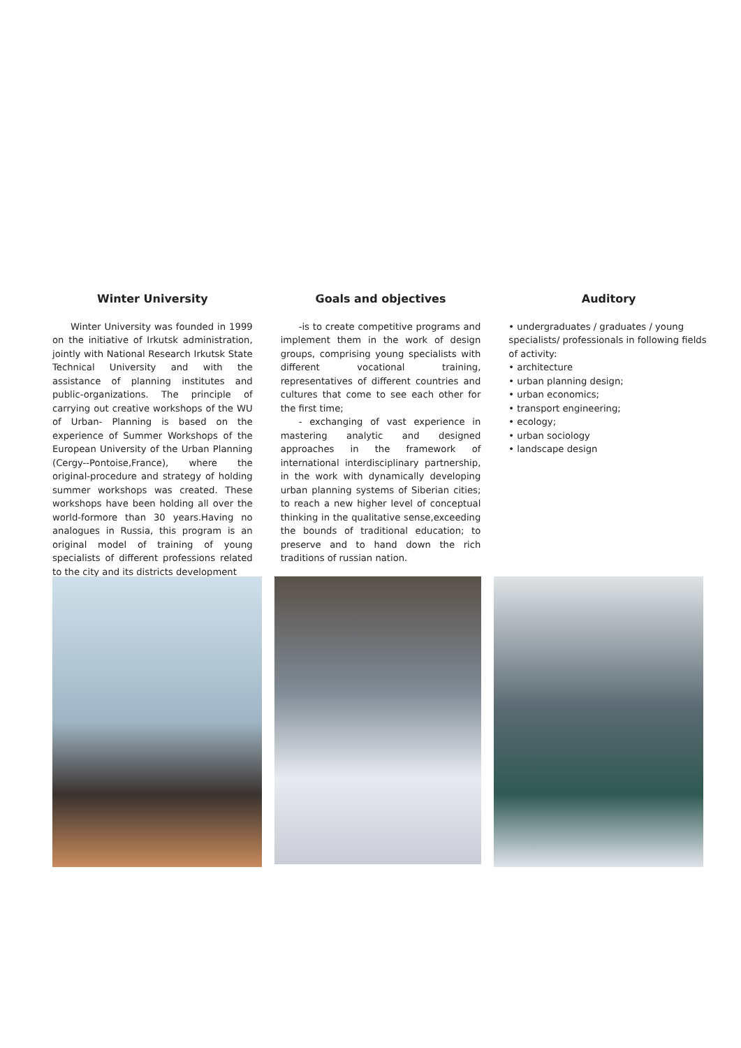Winter University
Winter University was founded in 1999 on the initiative of Irkutsk administration, jointly with National Research Irkutsk State Technical University and with the assistance of planning institutes and public-organizations. The principle of carrying out creative workshops of the WU of Urban- Planning is based on the experience of Summer Workshops of the European University of the Urban Planning (Cergy--Pontoise,France), where the original-procedure and strategy of holding summer workshops was created. These workshops have been holding all over the world-formore than 30 years.Having no analogues in Russia, this program is an original model of training of young specialists of different professions related to the city and its districts development
Goals and objectives
-is to create competitive programs and implement them in the work of design groups, comprising young specialists with different vocational training, representatives of different countries and cultures that come to see each other for the first time;
- exchanging of vast experience in mastering analytic and designed approaches in the framework of international interdisciplinary partnership, in the work with dynamically developing urban planning systems of Siberian cities; to reach a new higher level of conceptual thinking in the qualitative sense,exceeding the bounds of traditional education; to preserve and to hand down the rich traditions of russian nation.
Auditory
• undergraduates / graduates / young specialists/ professionals in following fields of activity:
• architecture
• urban planning design;
• urban economics;
• transport engineering;
• ecology;
• urban sociology
• landscape design